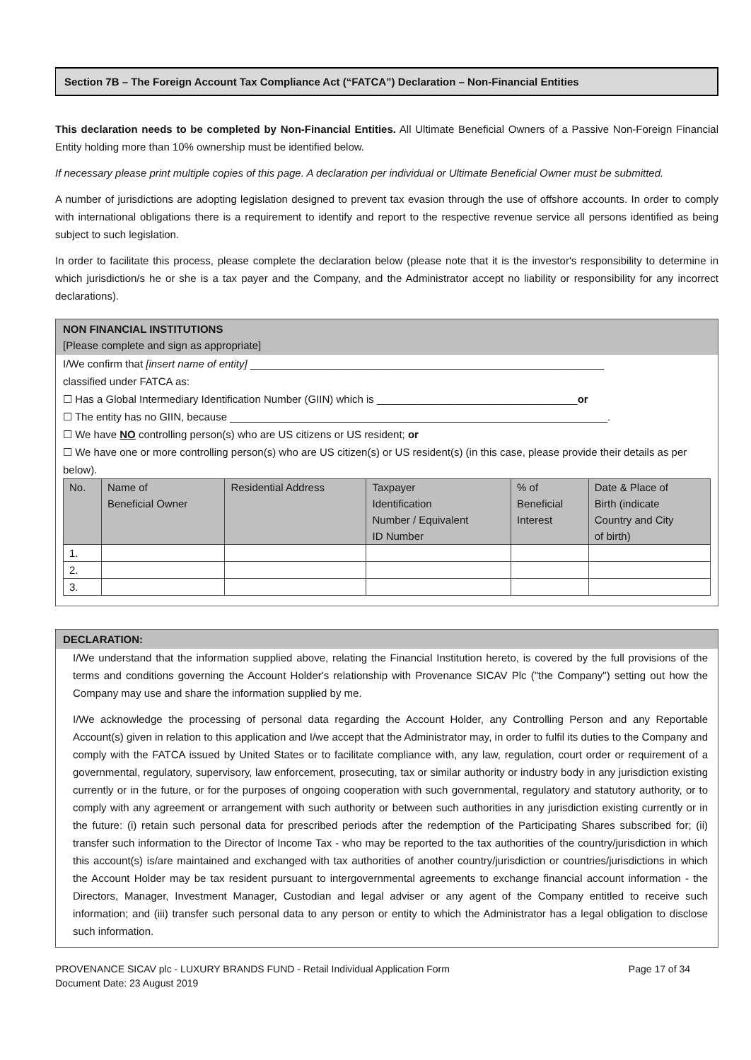Section 7B – The Foreign Account Tax Compliance Act (“FATCA”) Declaration – Non-Financial Entities
This declaration needs to be completed by Non-Financial Entities. All Ultimate Beneficial Owners of a Passive Non-Foreign Financial Entity holding more than 10% ownership must be identified below.
If necessary please print multiple copies of this page. A declaration per individual or Ultimate Beneficial Owner must be submitted.
A number of jurisdictions are adopting legislation designed to prevent tax evasion through the use of offshore accounts. In order to comply with international obligations there is a requirement to identify and report to the respective revenue service all persons identified as being subject to such legislation.
In order to facilitate this process, please complete the declaration below (please note that it is the investor's responsibility to determine in which jurisdiction/s he or she is a tax payer and the Company, and the Administrator accept no liability or responsibility for any incorrect declarations).
NON FINANCIAL INSTITUTIONS
[Please complete and sign as appropriate]
I/We confirm that [insert name of entity] ____________________________________________________________
classified under FATCA as:
☐ Has a Global Intermediary Identification Number (GIIN) which is __________________________________or
☐ The entity has no GIIN, because ________________________________________________________________.
☐ We have NO controlling person(s) who are US citizens or US resident; or
☐ We have one or more controlling person(s) who are US citizen(s) or US resident(s) (in this case, please provide their details as per below).
| No. | Name of Beneficial Owner | Residential Address | Taxpayer Identification Number / Equivalent ID Number | % of Beneficial Interest | Date & Place of Birth (indicate Country and City of birth) |
| --- | --- | --- | --- | --- | --- |
| 1. | | | | | |
| 2. | | | | | |
| 3. | | | | | |
DECLARATION:
I/We understand that the information supplied above, relating the Financial Institution hereto, is covered by the full provisions of the terms and conditions governing the Account Holder's relationship with Provenance SICAV Plc ("the Company") setting out how the Company may use and share the information supplied by me.
I/We acknowledge the processing of personal data regarding the Account Holder, any Controlling Person and any Reportable Account(s) given in relation to this application and I/we accept that the Administrator may, in order to fulfil its duties to the Company and comply with the FATCA issued by United States or to facilitate compliance with, any law, regulation, court order or requirement of a governmental, regulatory, supervisory, law enforcement, prosecuting, tax or similar authority or industry body in any jurisdiction existing currently or in the future, or for the purposes of ongoing cooperation with such governmental, regulatory and statutory authority, or to comply with any agreement or arrangement with such authority or between such authorities in any jurisdiction existing currently or in the future: (i) retain such personal data for prescribed periods after the redemption of the Participating Shares subscribed for; (ii) transfer such information to the Director of Income Tax - who may be reported to the tax authorities of the country/jurisdiction in which this account(s) is/are maintained and exchanged with tax authorities of another country/jurisdiction or countries/jurisdictions in which the Account Holder may be tax resident pursuant to intergovernmental agreements to exchange financial account information - the Directors, Manager, Investment Manager, Custodian and legal adviser or any agent of the Company entitled to receive such information; and (iii) transfer such personal data to any person or entity to which the Administrator has a legal obligation to disclose such information.
PROVENANCE SICAV plc - LUXURY BRANDS FUND - Retail Individual Application Form
Document Date: 23 August 2019
Page 17 of 34